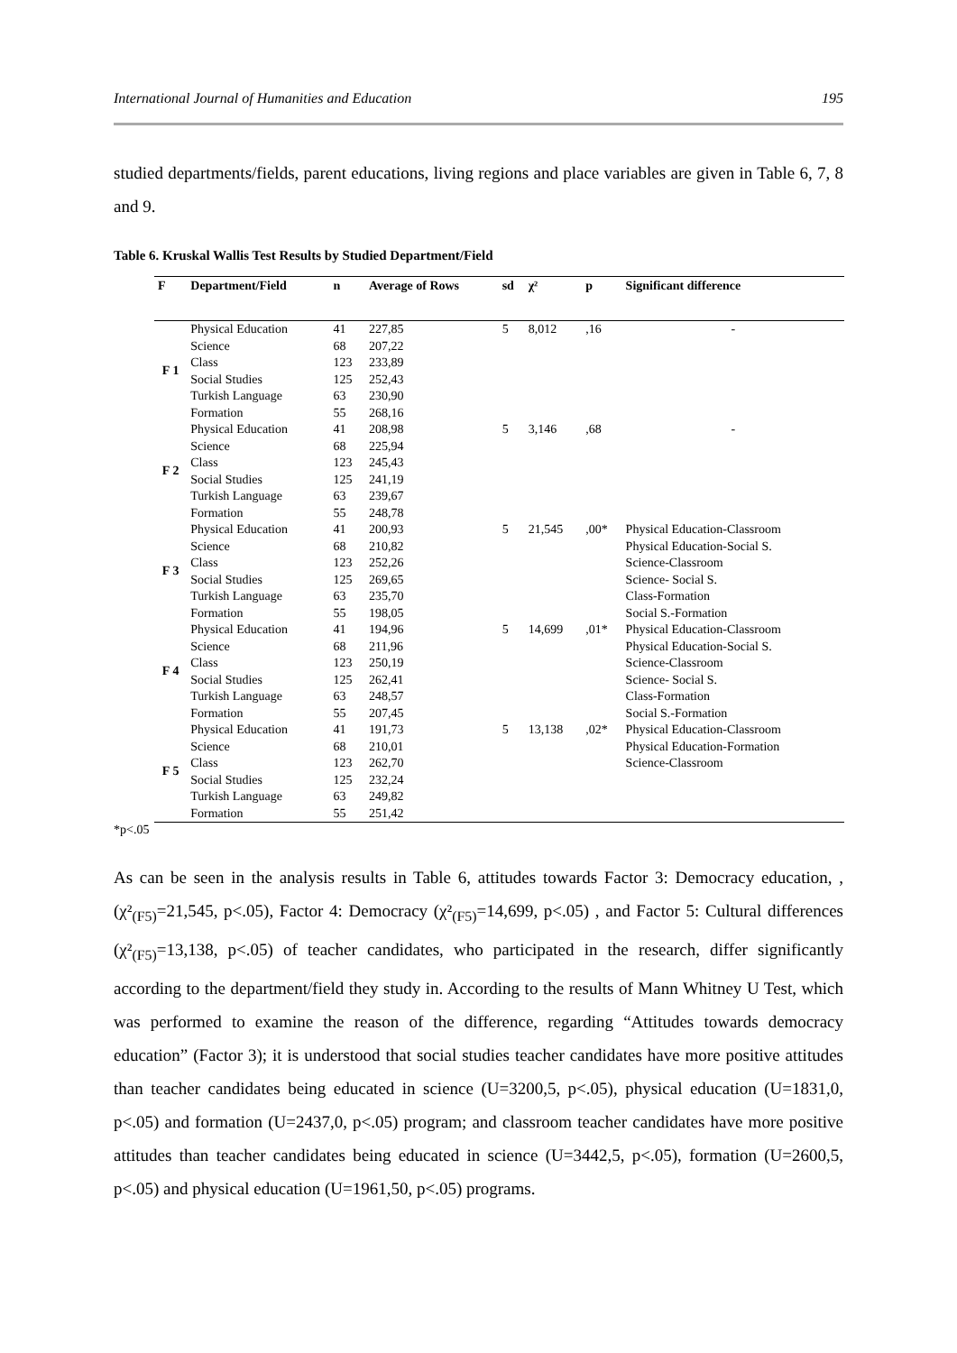International Journal of Humanities and Education 195
studied departments/fields, parent educations, living regions and place variables are given in Table 6, 7, 8 and 9.
Table 6. Kruskal Wallis Test Results by Studied Department/Field
| F | Department/Field | n | Average of Rows | sd | χ² | p | Significant difference |
| --- | --- | --- | --- | --- | --- | --- | --- |
| F 1 | Physical Education | 41 | 227,85 | 5 | 8,012 | ,16 | - |
| | Science | 68 | 207,22 | | | | |
| | Class | 123 | 233,89 | | | | |
| | Social Studies | 125 | 252,43 | | | | |
| | Turkish Language | 63 | 230,90 | | | | |
| | Formation | 55 | 268,16 | | | | |
| F 2 | Physical Education | 41 | 208,98 | 5 | 3,146 | ,68 | - |
| | Science | 68 | 225,94 | | | | |
| | Class | 123 | 245,43 | | | | |
| | Social Studies | 125 | 241,19 | | | | |
| | Turkish Language | 63 | 239,67 | | | | |
| | Formation | 55 | 248,78 | | | | |
| F 3 | Physical Education | 41 | 200,93 | 5 | 21,545 | ,00* | Physical Education-Classroom |
| | Science | 68 | 210,82 | | | | Physical Education-Social S. |
| | Class | 123 | 252,26 | | | | Science-Classroom |
| | Social Studies | 125 | 269,65 | | | | Science- Social S. |
| | Turkish Language | 63 | 235,70 | | | | Class-Formation |
| | Formation | 55 | 198,05 | | | | Social S.-Formation |
| F 4 | Physical Education | 41 | 194,96 | 5 | 14,699 | ,01* | Physical Education-Classroom |
| | Science | 68 | 211,96 | | | | Physical Education-Social S. |
| | Class | 123 | 250,19 | | | | Science-Classroom |
| | Social Studies | 125 | 262,41 | | | | Science- Social S. |
| | Turkish Language | 63 | 248,57 | | | | Class-Formation |
| | Formation | 55 | 207,45 | | | | Social S.-Formation |
| F 5 | Physical Education | 41 | 191,73 | 5 | 13,138 | ,02* | Physical Education-Classroom |
| | Science | 68 | 210,01 | | | | Physical Education-Formation |
| | Class | 123 | 262,70 | | | | Science-Classroom |
| | Social Studies | 125 | 232,24 | | | | |
| | Turkish Language | 63 | 249,82 | | | | |
| | Formation | 55 | 251,42 | | | | |
*p<.05
As can be seen in the analysis results in Table 6, attitudes towards Factor 3: Democracy education, , (χ²<sub>(F5)</sub>=21,545, p<.05), Factor 4: Democracy (χ²<sub>(F5)</sub>=14,699, p<.05) , and Factor 5: Cultural differences (χ²<sub>(F5)</sub>=13,138, p<.05) of teacher candidates, who participated in the research, differ significantly according to the department/field they study in. According to the results of Mann Whitney U Test, which was performed to examine the reason of the difference, regarding “Attitudes towards democracy education” (Factor 3); it is understood that social studies teacher candidates have more positive attitudes than teacher candidates being educated in science (U=3200,5, p<.05), physical education (U=1831,0, p<.05) and formation (U=2437,0, p<.05) program; and classroom teacher candidates have more positive attitudes than teacher candidates being educated in science (U=3442,5, p<.05), formation (U=2600,5, p<.05) and physical education (U=1961,50, p<.05) programs.